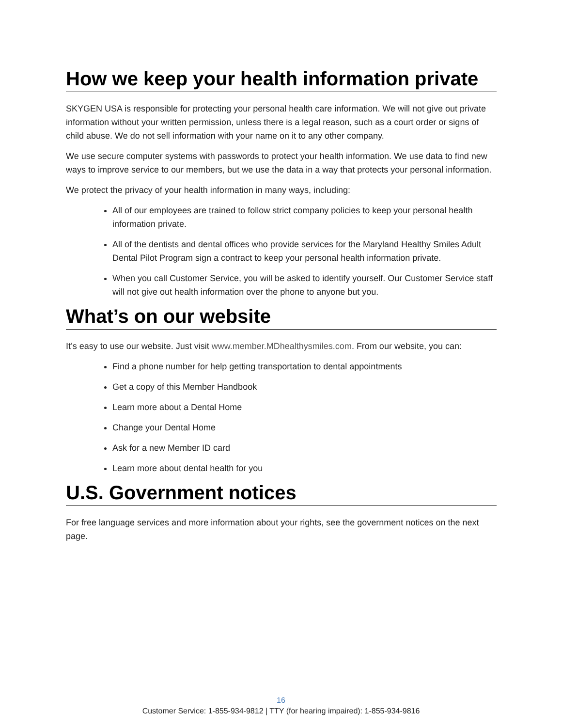How we keep your health information private
SKYGEN USA is responsible for protecting your personal health care information. We will not give out private information without your written permission, unless there is a legal reason, such as a court order or signs of child abuse. We do not sell information with your name on it to any other company.
We use secure computer systems with passwords to protect your health information. We use data to find new ways to improve service to our members, but we use the data in a way that protects your personal information.
We protect the privacy of your health information in many ways, including:
All of our employees are trained to follow strict company policies to keep your personal health information private.
All of the dentists and dental offices who provide services for the Maryland Healthy Smiles Adult Dental Pilot Program sign a contract to keep your personal health information private.
When you call Customer Service, you will be asked to identify yourself. Our Customer Service staff will not give out health information over the phone to anyone but you.
What’s on our website
It’s easy to use our website. Just visit www.member.MDhealthysmiles.com. From our website, you can:
Find a phone number for help getting transportation to dental appointments
Get a copy of this Member Handbook
Learn more about a Dental Home
Change your Dental Home
Ask for a new Member ID card
Learn more about dental health for you
U.S. Government notices
For free language services and more information about your rights, see the government notices on the next page.
16
Customer Service: 1-855-934-9812 | TTY (for hearing impaired): 1-855-934-9816